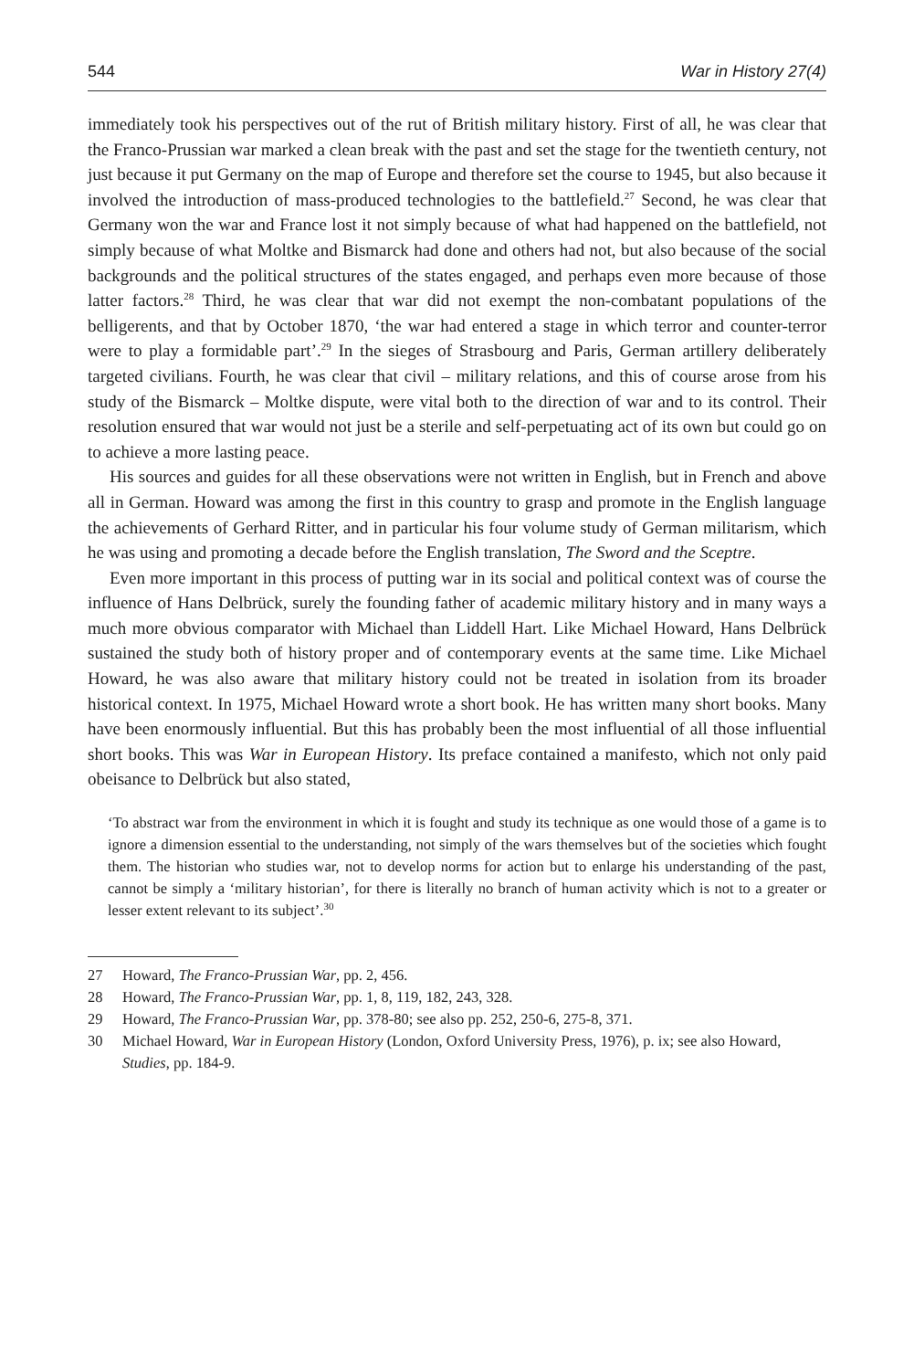544 War in History 27(4)
immediately took his perspectives out of the rut of British military history. First of all, he was clear that the Franco-Prussian war marked a clean break with the past and set the stage for the twentieth century, not just because it put Germany on the map of Europe and therefore set the course to 1945, but also because it involved the introduction of mass-produced technologies to the battlefield.<sup>27</sup> Second, he was clear that Germany won the war and France lost it not simply because of what had happened on the battlefield, not simply because of what Moltke and Bismarck had done and others had not, but also because of the social backgrounds and the political structures of the states engaged, and perhaps even more because of those latter factors.<sup>28</sup> Third, he was clear that war did not exempt the non-combatant populations of the belligerents, and that by October 1870, ‘the war had entered a stage in which terror and counter-terror were to play a formidable part’.<sup>29</sup> In the sieges of Strasbourg and Paris, German artillery deliberately targeted civilians. Fourth, he was clear that civil – military relations, and this of course arose from his study of the Bismarck – Moltke dispute, were vital both to the direction of war and to its control. Their resolution ensured that war would not just be a sterile and self-perpetuating act of its own but could go on to achieve a more lasting peace.
His sources and guides for all these observations were not written in English, but in French and above all in German. Howard was among the first in this country to grasp and promote in the English language the achievements of Gerhard Ritter, and in particular his four volume study of German militarism, which he was using and promoting a decade before the English translation, The Sword and the Sceptre.
Even more important in this process of putting war in its social and political context was of course the influence of Hans Delbrück, surely the founding father of academic military history and in many ways a much more obvious comparator with Michael than Liddell Hart. Like Michael Howard, Hans Delbrück sustained the study both of history proper and of contemporary events at the same time. Like Michael Howard, he was also aware that military history could not be treated in isolation from its broader historical context. In 1975, Michael Howard wrote a short book. He has written many short books. Many have been enormously influential. But this has probably been the most influential of all those influential short books. This was War in European History. Its preface contained a manifesto, which not only paid obeisance to Delbrück but also stated,
‘To abstract war from the environment in which it is fought and study its technique as one would those of a game is to ignore a dimension essential to the understanding, not simply of the wars themselves but of the societies which fought them. The historian who studies war, not to develop norms for action but to enlarge his understanding of the past, cannot be simply a ‘military historian’, for there is literally no branch of human activity which is not to a greater or lesser extent relevant to its subject’.<sup>30</sup>
27 Howard, The Franco-Prussian War, pp. 2, 456.
28 Howard, The Franco-Prussian War, pp. 1, 8, 119, 182, 243, 328.
29 Howard, The Franco-Prussian War, pp. 378-80; see also pp. 252, 250-6, 275-8, 371.
30 Michael Howard, War in European History (London, Oxford University Press, 1976), p. ix; see also Howard, Studies, pp. 184-9.